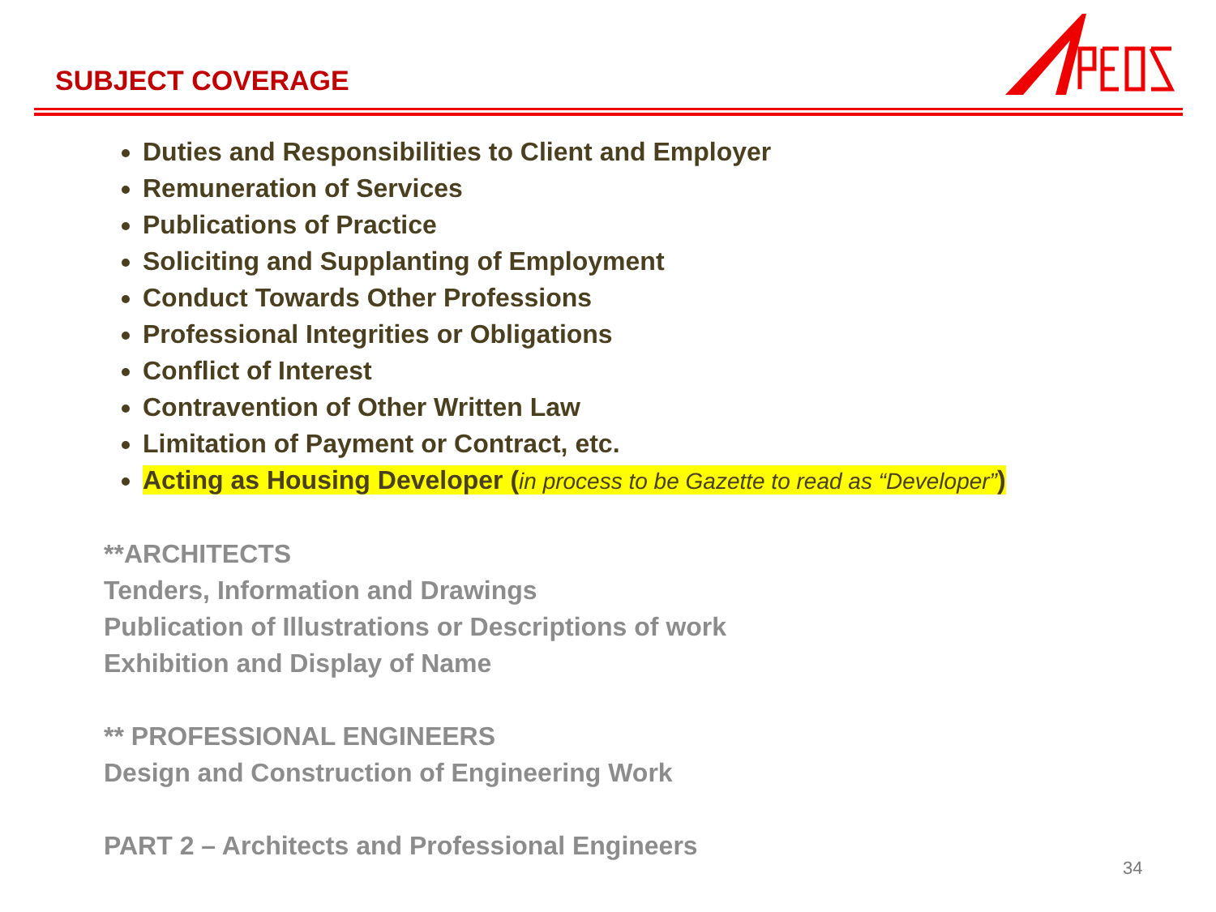SUBJECT COVERAGE
Duties and Responsibilities to Client and Employer
Remuneration of Services
Publications of Practice
Soliciting and Supplanting of Employment
Conduct Towards Other Professions
Professional Integrities or Obligations
Conflict of Interest
Contravention of Other Written Law
Limitation of Payment or Contract, etc.
Acting as Housing Developer (in process to be Gazette to read as “Developer”)
**ARCHITECTS
Tenders, Information and Drawings
Publication of Illustrations or Descriptions of work
Exhibition and Display of Name
** PROFESSIONAL ENGINEERS
Design and Construction of Engineering Work
PART 2 – Architects and Professional Engineers
34